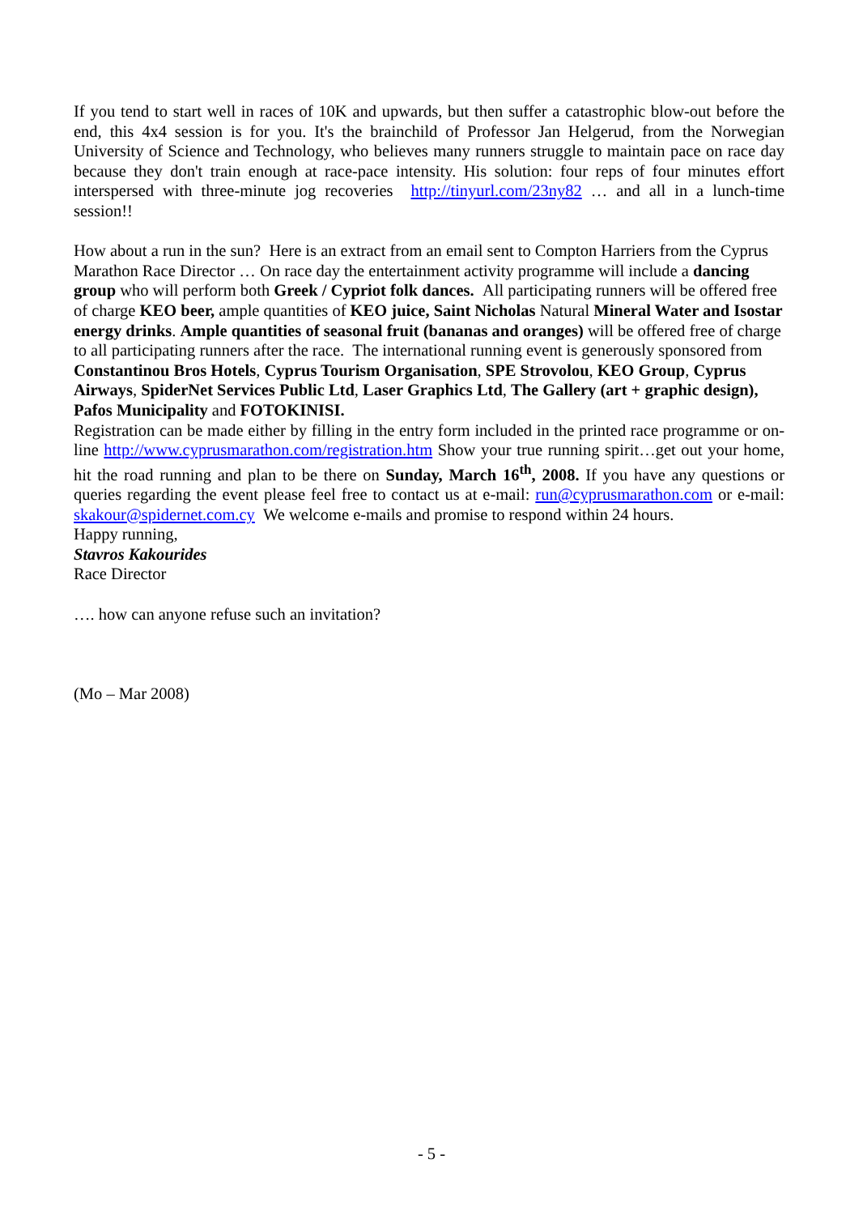If you tend to start well in races of 10K and upwards, but then suffer a catastrophic blow-out before the end, this 4x4 session is for you. It's the brainchild of Professor Jan Helgerud, from the Norwegian University of Science and Technology, who believes many runners struggle to maintain pace on race day because they don't train enough at race-pace intensity. His solution: four reps of four minutes effort interspersed with three-minute jog recoveries http://tinyurl.com/23ny82 … and all in a lunch-time session!!
How about a run in the sun? Here is an extract from an email sent to Compton Harriers from the Cyprus Marathon Race Director … On race day the entertainment activity programme will include a dancing group who will perform both Greek / Cypriot folk dances. All participating runners will be offered free of charge KEO beer, ample quantities of KEO juice, Saint Nicholas Natural Mineral Water and Isostar energy drinks. Ample quantities of seasonal fruit (bananas and oranges) will be offered free of charge to all participating runners after the race. The international running event is generously sponsored from Constantinou Bros Hotels, Cyprus Tourism Organisation, SPE Strovolou, KEO Group, Cyprus Airways, SpiderNet Services Public Ltd, Laser Graphics Ltd, The Gallery (art + graphic design), Pafos Municipality and FOTOKINISI.
Registration can be made either by filling in the entry form included in the printed race programme or on-line http://www.cyprusmarathon.com/registration.htm Show your true running spirit…get out your home, hit the road running and plan to be there on Sunday, March 16<sup>th</sup>, 2008. If you have any questions or queries regarding the event please feel free to contact us at e-mail: run@cyprusmarathon.com or e-mail: skakour@spidernet.com.cy We welcome e-mails and promise to respond within 24 hours.
Happy running,
Stavros Kakourides
Race Director
…. how can anyone refuse such an invitation?
(Mo – Mar 2008)
- 5 -